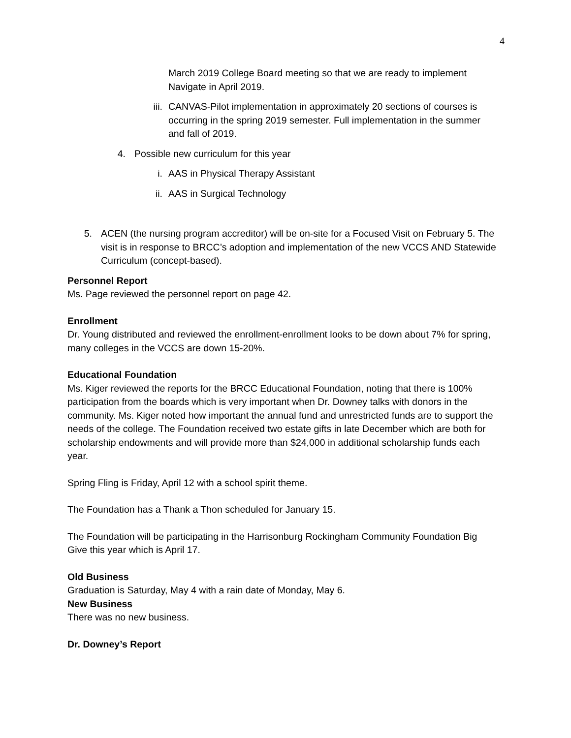4
March 2019 College Board meeting so that we are ready to implement Navigate in April 2019.
iii. CANVAS-Pilot implementation in approximately 20 sections of courses is occurring in the spring 2019 semester. Full implementation in the summer and fall of 2019.
4. Possible new curriculum for this year
i. AAS in Physical Therapy Assistant
ii. AAS in Surgical Technology
5. ACEN (the nursing program accreditor) will be on-site for a Focused Visit on February 5. The visit is in response to BRCC’s adoption and implementation of the new VCCS AND Statewide Curriculum (concept-based).
Personnel Report
Ms. Page reviewed the personnel report on page 42.
Enrollment
Dr. Young distributed and reviewed the enrollment-enrollment looks to be down about 7% for spring, many colleges in the VCCS are down 15-20%.
Educational Foundation
Ms. Kiger reviewed the reports for the BRCC Educational Foundation, noting that there is 100% participation from the boards which is very important when Dr. Downey talks with donors in the community. Ms. Kiger noted how important the annual fund and unrestricted funds are to support the needs of the college. The Foundation received two estate gifts in late December which are both for scholarship endowments and will provide more than $24,000 in additional scholarship funds each year.
Spring Fling is Friday, April 12 with a school spirit theme.
The Foundation has a Thank a Thon scheduled for January 15.
The Foundation will be participating in the Harrisonburg Rockingham Community Foundation Big Give this year which is April 17.
Old Business
Graduation is Saturday, May 4 with a rain date of Monday, May 6.
New Business
There was no new business.
Dr. Downey’s Report